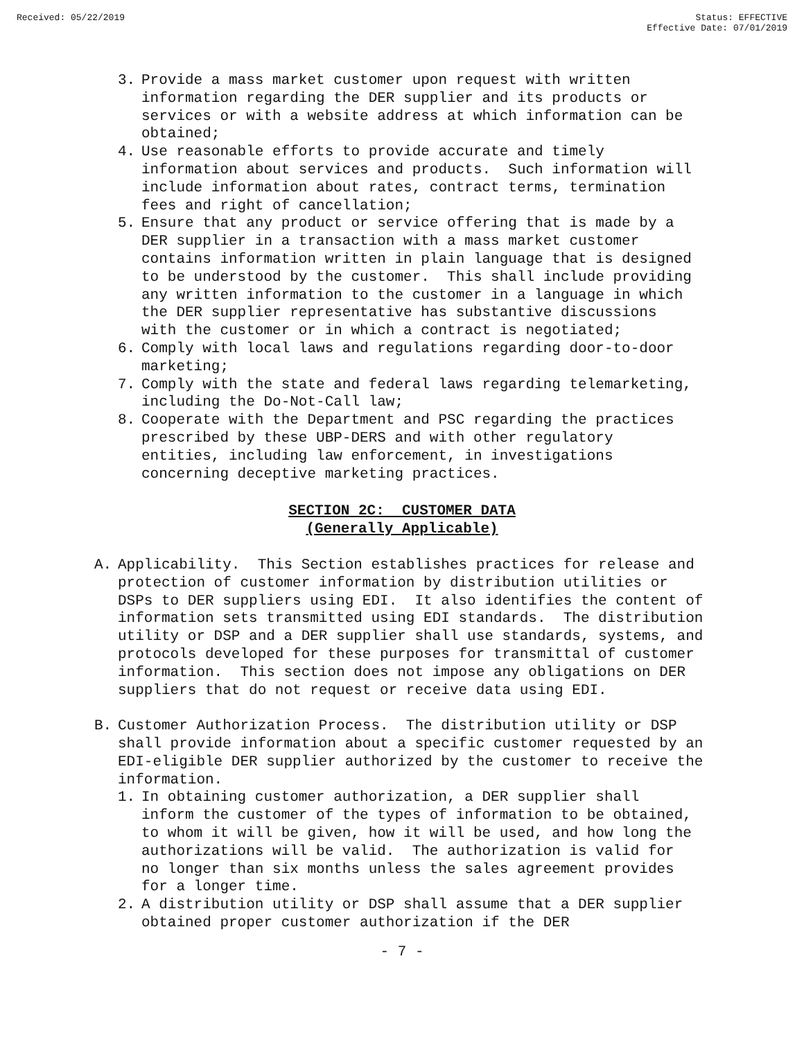Received: 05/22/2019 Status: EFFECTIVE
Effective Date: 07/01/2019
3. Provide a mass market customer upon request with written information regarding the DER supplier and its products or services or with a website address at which information can be obtained;
4. Use reasonable efforts to provide accurate and timely information about services and products. Such information will include information about rates, contract terms, termination fees and right of cancellation;
5. Ensure that any product or service offering that is made by a DER supplier in a transaction with a mass market customer contains information written in plain language that is designed to be understood by the customer. This shall include providing any written information to the customer in a language in which the DER supplier representative has substantive discussions with the customer or in which a contract is negotiated;
6. Comply with local laws and regulations regarding door-to-door marketing;
7. Comply with the state and federal laws regarding telemarketing, including the Do-Not-Call law;
8. Cooperate with the Department and PSC regarding the practices prescribed by these UBP-DERS and with other regulatory entities, including law enforcement, in investigations concerning deceptive marketing practices.
SECTION 2C: CUSTOMER DATA
(Generally Applicable)
A. Applicability. This Section establishes practices for release and protection of customer information by distribution utilities or DSPs to DER suppliers using EDI. It also identifies the content of information sets transmitted using EDI standards. The distribution utility or DSP and a DER supplier shall use standards, systems, and protocols developed for these purposes for transmittal of customer information. This section does not impose any obligations on DER suppliers that do not request or receive data using EDI.
B. Customer Authorization Process. The distribution utility or DSP shall provide information about a specific customer requested by an EDI-eligible DER supplier authorized by the customer to receive the information.
1. In obtaining customer authorization, a DER supplier shall inform the customer of the types of information to be obtained, to whom it will be given, how it will be used, and how long the authorizations will be valid. The authorization is valid for no longer than six months unless the sales agreement provides for a longer time.
2. A distribution utility or DSP shall assume that a DER supplier obtained proper customer authorization if the DER
- 7 -